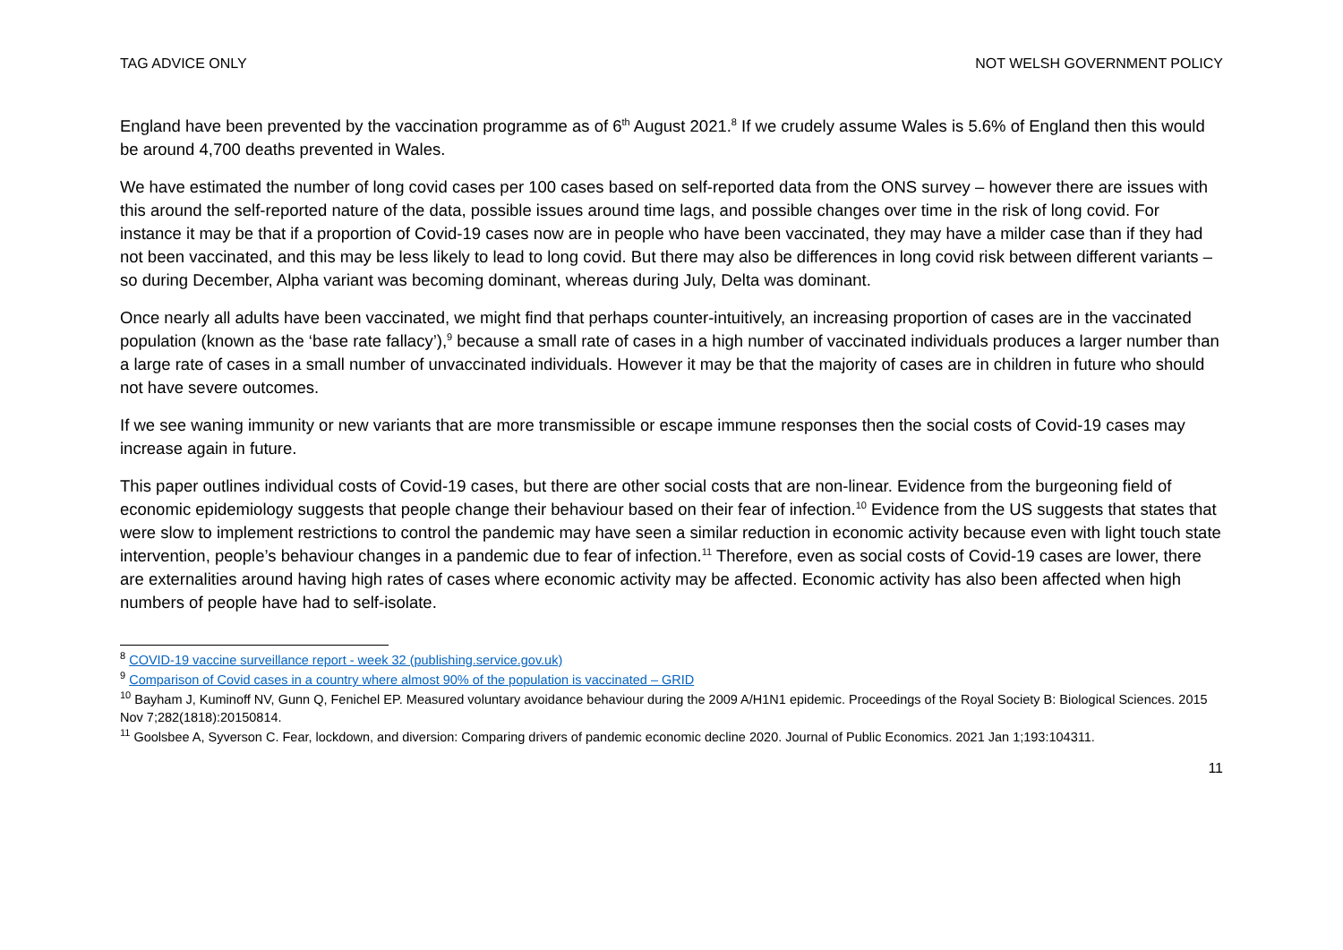TAG ADVICE ONLY NOT WELSH GOVERNMENT POLICY
England have been prevented by the vaccination programme as of 6<sup>th</sup> August 2021.<sup>8</sup> If we crudely assume Wales is 5.6% of England then this would be around 4,700 deaths prevented in Wales.
We have estimated the number of long covid cases per 100 cases based on self-reported data from the ONS survey – however there are issues with this around the self-reported nature of the data, possible issues around time lags, and possible changes over time in the risk of long covid. For instance it may be that if a proportion of Covid-19 cases now are in people who have been vaccinated, they may have a milder case than if they had not been vaccinated, and this may be less likely to lead to long covid. But there may also be differences in long covid risk between different variants – so during December, Alpha variant was becoming dominant, whereas during July, Delta was dominant.
Once nearly all adults have been vaccinated, we might find that perhaps counter-intuitively, an increasing proportion of cases are in the vaccinated population (known as the ‘base rate fallacy’),<sup>9</sup> because a small rate of cases in a high number of vaccinated individuals produces a larger number than a large rate of cases in a small number of unvaccinated individuals. However it may be that the majority of cases are in children in future who should not have severe outcomes.
If we see waning immunity or new variants that are more transmissible or escape immune responses then the social costs of Covid-19 cases may increase again in future.
This paper outlines individual costs of Covid-19 cases, but there are other social costs that are non-linear. Evidence from the burgeoning field of economic epidemiology suggests that people change their behaviour based on their fear of infection.<sup>10</sup> Evidence from the US suggests that states that were slow to implement restrictions to control the pandemic may have seen a similar reduction in economic activity because even with light touch state intervention, people’s behaviour changes in a pandemic due to fear of infection.<sup>11</sup> Therefore, even as social costs of Covid-19 cases are lower, there are externalities around having high rates of cases where economic activity may be affected. Economic activity has also been affected when high numbers of people have had to self-isolate.
<sup>8</sup> COVID-19 vaccine surveillance report - week 32 (publishing.service.gov.uk)
<sup>9</sup> Comparison of Covid cases in a country where almost 90% of the population is vaccinated – GRID
<sup>10</sup> Bayham J, Kuminoff NV, Gunn Q, Fenichel EP. Measured voluntary avoidance behaviour during the 2009 A/H1N1 epidemic. Proceedings of the Royal Society B: Biological Sciences. 2015 Nov 7;282(1818):20150814.
<sup>11</sup> Goolsbee A, Syverson C. Fear, lockdown, and diversion: Comparing drivers of pandemic economic decline 2020. Journal of Public Economics. 2021 Jan 1;193:104311.
11